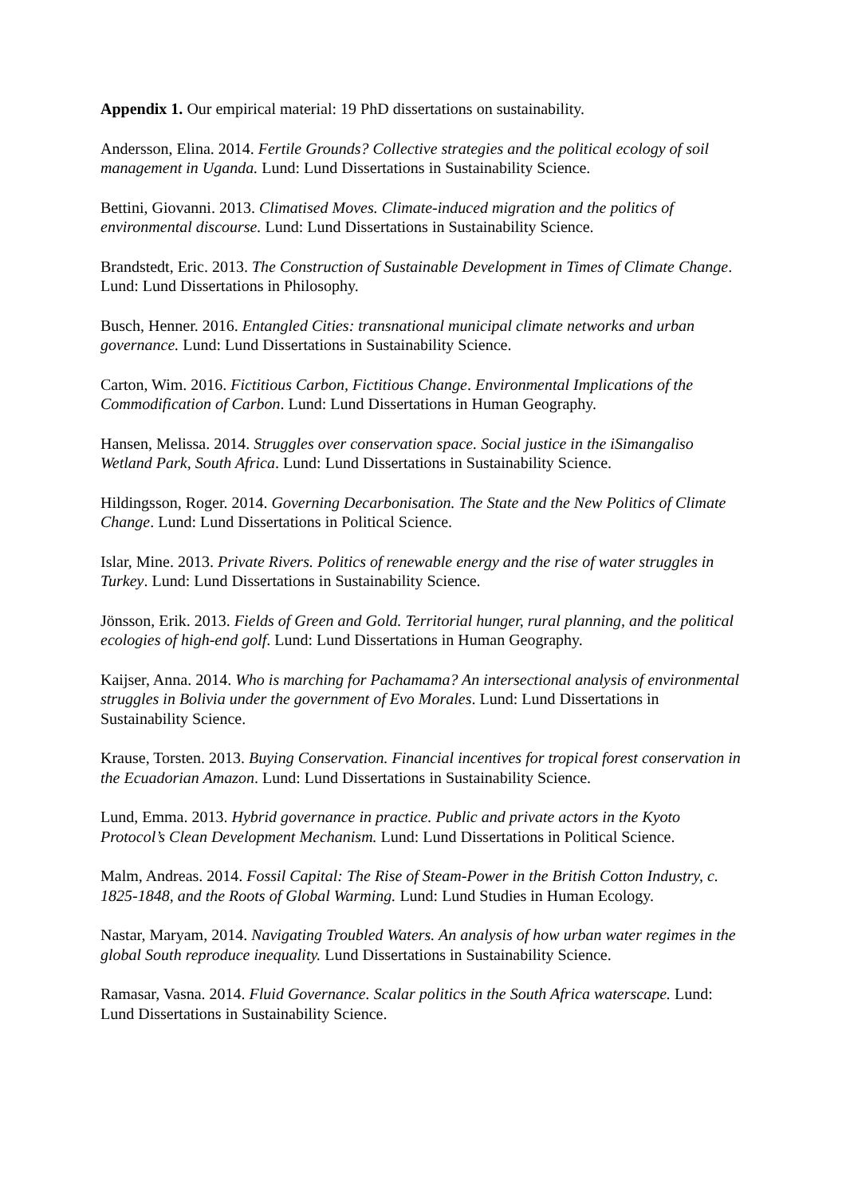Appendix 1. Our empirical material: 19 PhD dissertations on sustainability.
Andersson, Elina. 2014. Fertile Grounds? Collective strategies and the political ecology of soil management in Uganda. Lund: Lund Dissertations in Sustainability Science.
Bettini, Giovanni. 2013. Climatised Moves. Climate-induced migration and the politics of environmental discourse. Lund: Lund Dissertations in Sustainability Science.
Brandstedt, Eric. 2013. The Construction of Sustainable Development in Times of Climate Change. Lund: Lund Dissertations in Philosophy.
Busch, Henner. 2016. Entangled Cities: transnational municipal climate networks and urban governance. Lund: Lund Dissertations in Sustainability Science.
Carton, Wim. 2016. Fictitious Carbon, Fictitious Change. Environmental Implications of the Commodification of Carbon. Lund: Lund Dissertations in Human Geography.
Hansen, Melissa. 2014. Struggles over conservation space. Social justice in the iSimangaliso Wetland Park, South Africa. Lund: Lund Dissertations in Sustainability Science.
Hildingsson, Roger. 2014. Governing Decarbonisation. The State and the New Politics of Climate Change. Lund: Lund Dissertations in Political Science.
Islar, Mine. 2013. Private Rivers. Politics of renewable energy and the rise of water struggles in Turkey. Lund: Lund Dissertations in Sustainability Science.
Jönsson, Erik. 2013. Fields of Green and Gold. Territorial hunger, rural planning, and the political ecologies of high-end golf. Lund: Lund Dissertations in Human Geography.
Kaijser, Anna. 2014. Who is marching for Pachamama? An intersectional analysis of environmental struggles in Bolivia under the government of Evo Morales. Lund: Lund Dissertations in Sustainability Science.
Krause, Torsten. 2013. Buying Conservation. Financial incentives for tropical forest conservation in the Ecuadorian Amazon. Lund: Lund Dissertations in Sustainability Science.
Lund, Emma. 2013. Hybrid governance in practice. Public and private actors in the Kyoto Protocol’s Clean Development Mechanism. Lund: Lund Dissertations in Political Science.
Malm, Andreas. 2014. Fossil Capital: The Rise of Steam-Power in the British Cotton Industry, c. 1825-1848, and the Roots of Global Warming. Lund: Lund Studies in Human Ecology.
Nastar, Maryam, 2014. Navigating Troubled Waters. An analysis of how urban water regimes in the global South reproduce inequality. Lund Dissertations in Sustainability Science.
Ramasar, Vasna. 2014. Fluid Governance. Scalar politics in the South Africa waterscape. Lund: Lund Dissertations in Sustainability Science.